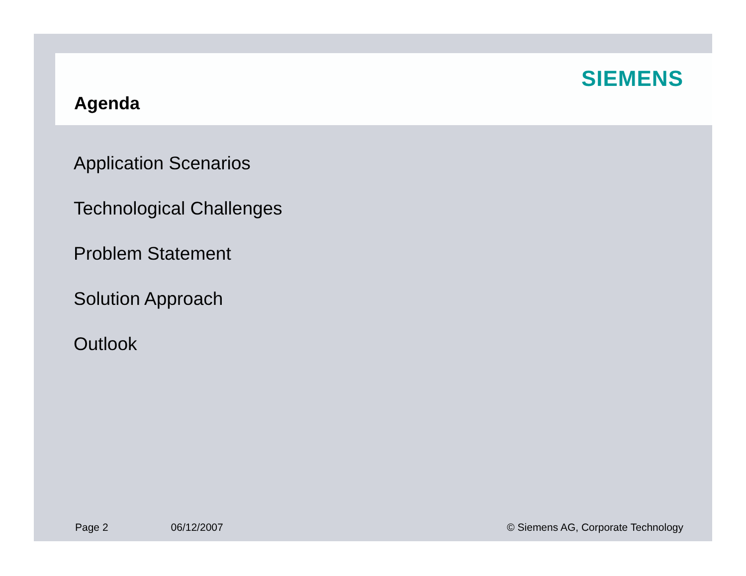Agenda
SIEMENS
Application Scenarios
Technological Challenges
Problem Statement
Solution Approach
Outlook
Page 2 06/12/2007 © Siemens AG, Corporate Technology